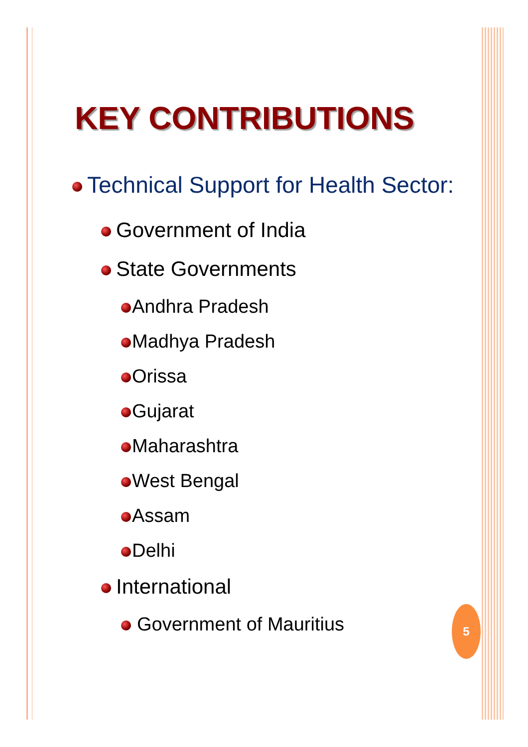5
KEY CONTRIBUTIONS
Technical Support for Health Sector:
Government of India
State Governments
Andhra Pradesh
Madhya Pradesh
Orissa
Gujarat
Maharashtra
West Bengal
Assam
Delhi
International
Government of Mauritius